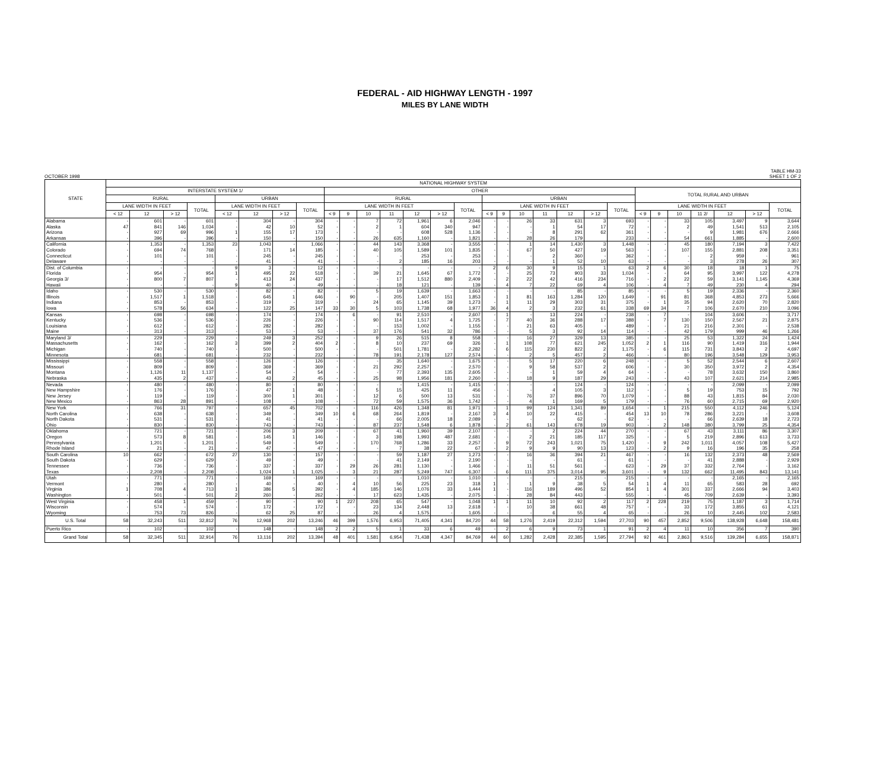FEDERAL - AID HIGHWAY LENGTH - 1997
MILES BY LANE WIDTH
OCTOBER 1998
TABLE HM-33
SHEET 1 OF 2
| STATE | NATIONAL HIGHWAY SYSTEM | | | | | | | | | | | | | | | | | | | | | | | | | | | | |
| --- | --- | --- | --- | --- | --- | --- | --- | --- | --- | --- | --- | --- | --- | --- | --- | --- | --- | --- | --- | --- | --- | --- | --- | --- | --- | --- | --- | --- | --- |
| | INTERSTATE SYSTEM 1/ | | | | | | | | OTHER | | | | | | | | | | | | | | TOTAL RURAL AND URBAN | | | | | | |
| | RURAL | | | | URBAN | | | | RURAL | | | | | | | URBAN | | | | | | | | | | | | | |
| | LANE WIDTH IN FEET | | | TOTAL | LANE WIDTH IN FEET | | | TOTAL | LANE WIDTH IN FEET | | | | | | TOTAL | LANE WIDTH IN FEET | | | | | | TOTAL | LANE WIDTH IN FEET | | | | | | TOTAL |
| | < 12 | 12 | > 12 | | < 12 | 12 | > 12 | | < 9 | 9 | 10 | 11 | 12 | > 12 | | < 9 | 9 | 10 | 11 | 12 | > 12 | | < 9 | 9 | 10 | 11 2/ | 12 | > 12 | |
| Alabama | - | 601 | - | 601 | - | 304 | - | 304 | - | - | 7 | 72 | 1,961 | 6 | 2,046 | - | - | 26 | 33 | 631 | 3 | 693 | - | - | 33 | 105 | 3,497 | 9 | 3,644 |
| Alaska | 47 | 841 | 146 | 1,034 | - | 42 | 10 | 52 | - | - | 2 | 1 | 604 | 340 | 947 | - | - | - | 1 | 54 | 17 | 72 | - | - | 2 | 49 | 1,541 | 513 | 2,105 |
| Arizona | - | 927 | 69 | 996 | 1 | 155 | 17 | 173 | - | - | - | - | 608 | 528 | 1,136 | - | - | - | 8 | 291 | 62 | 361 | - | - | - | 9 | 1,981 | 676 | 2,666 |
| Arkansas | - | 396 | - | 396 | - | 150 | - | 150 | - | - | 26 | 635 | 1,160 | - | 1,821 | - | - | 28 | 26 | 179 | | 233 | - | - | 54 | 661 | 1,885 | - | 2,600 |
| California | - | 1,353 | - | 1,353 | 23 | 1,043 | - | 1,066 | - | - | 44 | 143 | 3,368 | - | 3,555 | - | - | 1 | 14 | 1,430 | 3 | 1,448 | - | - | 45 | 180 | 7,194 | 3 | 7,422 |
| Colorado | - | 694 | 74 | 768 | - | 171 | 14 | 185 | - | - | 40 | 105 | 1,589 | 101 | 1,835 | - | - | 67 | 50 | 427 | 19 | 563 | - | - | 107 | 155 | 2,881 | 208 | 3,351 |
| Connecticut | - | 101 | - | 101 | - | 245 | - | 245 | - | - | - | - | 253 | - | 253 | - | - | - | 2 | 360 | - | 362 | - | - | - | 2 | 959 | - | 961 |
| Delaware | - | - | - | - | - | 41 | - | 41 | - | - | - | 2 | 185 | 16 | 203 | - | - | - | 1 | 52 | 10 | 63 | - | - | - | 3 | 278 | 26 | 307 |
| Dist. of Columbia | - | - | - | - | 9 | 3 | - | 12 | - | - | - | - | - | - | - | 2 | 6 | 30 | 9 | 15 | 1 | 63 | 2 | 6 | 30 | 18 | 18 | 1 | 75 |
| Florida | - | 954 | - | 954 | 1 | 495 | 22 | 518 | - | - | 39 | 21 | 1,645 | 67 | 1,772 | - | - | 25 | 73 | 903 | 33 | 1,034 | - | - | 64 | 95 | 3,997 | 122 | 4,278 |
| Georgia 3/ | - | 800 | 7 | 807 | - | 413 | 24 | 437 | - | - | - | 17 | 1,512 | 880 | 2,409 | - | 2 | 22 | 42 | 416 | 234 | 716 | - | 2 | 22 | 59 | 3,141 | 1,145 | 4,369 |
| Hawaii | - | - | - | - | 9 | 40 | - | 49 | - | - | - | 18 | 121 | - | 139 | - | 4 | 7 | 22 | 69 | 4 | 106 | - | 4 | 7 | 49 | 230 | 4 | 294 |
| Idaho | - | 530 | - | 530 | - | 82 | - | 82 | - | - | 5 | 19 | 1,639 | - | 1,663 | - | - | - | - | 85 | - | 85 | - | - | 5 | 19 | 2,336 | - | 2,360 |
| Illinois | - | 1,517 | 1 | 1,518 | - | 645 | 1 | 646 | - | 90 | - | 205 | 1,407 | 151 | 1,853 | - | 1 | 81 | 163 | 1,284 | 120 | 1,649 | - | 91 | 81 | 368 | 4,853 | 273 | 5,666 |
| Indiana | - | 853 | - | 853 | - | 319 | - | 319 | - | - | 24 | 65 | 1,145 | 39 | 1,273 | - | 1 | 11 | 29 | 303 | 31 | 375 | - | 1 | 35 | 94 | 2,620 | 70 | 2,820 |
| Iowa | - | 578 | 56 | 634 | - | 122 | 25 | 147 | 33 | 30 | 5 | 103 | 1,738 | 68 | 1,977 | 36 | 4 | 2 | 3 | 232 | 61 | 338 | 69 | 34 | 7 | 106 | 2,670 | 210 | 3,096 |
| Kansas | - | 698 | - | 698 | - | 174 | - | 174 | - | 6 | - | 91 | 2,510 | - | 2,607 | - | 1 | - | 13 | 224 | - | 238 | - | 7 | - | 104 | 3,606 | - | 3,717 |
| Kentucky | - | 536 | - | 536 | - | 226 | - | 226 | - | - | 90 | 114 | 1,517 | 4 | 1,725 | - | 7 | 40 | 36 | 288 | 17 | 388 | - | 7 | 130 | 150 | 2,567 | 21 | 2,875 |
| Louisiana | - | 612 | - | 612 | - | 282 | - | 282 | - | - | - | 153 | 1,002 | - | 1,155 | - | - | 21 | 63 | 405 | - | 489 | - | - | 21 | 216 | 2,301 | - | 2,538 |
| Maine | - | 313 | - | 313 | - | 53 | - | 53 | - | - | 37 | 176 | 541 | 32 | 786 | - | - | 5 | 3 | 92 | 14 | 114 | - | - | 42 | 179 | 999 | 46 | 1,266 |
| Maryland 3/ | - | 229 | - | 229 | - | 249 | 3 | 252 | - | - | 9 | 26 | 515 | 8 | 558 | - | - | 16 | 27 | 329 | 13 | 385 | - | - | 25 | 53 | 1,322 | 24 | 1,424 |
| Massachusetts | - | 162 | - | 162 | 3 | 399 | 2 | 404 | 2 | - | 8 | 10 | 237 | 69 | 326 | - | 1 | 108 | 77 | 621 | 245 | 1,052 | 2 | 1 | 116 | 90 | 1,419 | 316 | 1,944 |
| Michigan | - | 740 | - | 740 | - | 500 | - | 500 | - | - | - | 501 | 1,781 | - | 2,282 | - | 6 | 115 | 230 | 822 | 2 | 1,175 | - | 6 | 115 | 731 | 3,843 | 2 | 4,697 |
| Minnesota | - | 681 | - | 681 | - | 232 | - | 232 | - | - | 78 | 191 | 2,178 | 127 | 2,574 | - | - | 2 | 5 | 457 | 2 | 466 | - | - | 80 | 196 | 3,548 | 129 | 3,953 |
| Mississippi | - | 558 | - | 558 | - | 126 | - | 126 | - | - | - | 35 | 1,640 | - | 1,675 | - | - | 5 | 17 | 220 | 6 | 248 | - | - | 5 | 52 | 2,544 | 6 | 2,607 |
| Missouri | - | 809 | - | 809 | - | 369 | - | 369 | - | - | 21 | 292 | 2,257 | - | 2,570 | - | - | 9 | 58 | 537 | 2 | 606 | - | - | 30 | 350 | 3,972 | 2 | 4,354 |
| Montana | - | 1,126 | 11 | 1,137 | - | 54 | - | 54 | - | - | - | 77 | 2,393 | 135 | 2,605 | - | - | - | 1 | 59 | 4 | 64 | - | - | - | 78 | 3,632 | 150 | 3,860 |
| Nebraska | - | 435 | 2 | 437 | - | 43 | 2 | 45 | - | - | 25 | 98 | 1,956 | 181 | 2,260 | - | - | 18 | 9 | 187 | 29 | 243 | - | - | 43 | 107 | 2,621 | 214 | 2,985 |
| Nevada | - | 480 | - | 480 | - | 80 | - | 80 | - | - | - | - | 1,415 | - | 1,415 | - | - | - | - | 124 | - | 124 | - | - | - | - | 2,099 | - | 2,099 |
| New Hampshire | - | 176 | - | 176 | - | 47 | 1 | 48 | - | - | 5 | 15 | 425 | 11 | 456 | - | - | - | 4 | 105 | 3 | 112 | - | - | 5 | 19 | 753 | 15 | 792 |
| New Jersey | - | 119 | - | 119 | - | 300 | 1 | 301 | - | - | 12 | 6 | 500 | 13 | 531 | - | - | 76 | 37 | 896 | 70 | 1,079 | - | - | 88 | 43 | 1,815 | 84 | 2,030 |
| New Mexico | - | 863 | 28 | 891 | - | 108 | - | 108 | - | - | 72 | 59 | 1,575 | 36 | 1,742 | - | - | 4 | 1 | 169 | 5 | 179 | - | - | 76 | 60 | 2,715 | 69 | 2,920 |
| New York | - | 766 | 31 | 797 | - | 657 | 45 | 702 | - | - | 116 | 426 | 1,348 | 81 | 1,971 | - | 1 | 99 | 124 | 1,341 | 89 | 1,654 | - | 1 | 215 | 550 | 4,112 | 246 | 5,124 |
| North Carolina | - | 638 | - | 638 | - | 349 | - | 349 | 10 | 6 | 68 | 264 | 1,819 | - | 2,167 | 3 | 4 | 10 | 22 | 415 | - | 454 | 13 | 10 | 78 | 286 | 3,221 | - | 3,608 |
| North Dakota | - | 531 | - | 531 | - | 41 | - | 41 | - | - | - | 66 | 2,005 | 18 | 2,089 | - | - | - | - | 62 | - | 62 | - | - | - | 66 | 2,639 | 18 | 2,723 |
| Ohio | - | 830 | - | 830 | - | 743 | - | 743 | - | - | 87 | 237 | 1,548 | 6 | 1,878 | - | 2 | 61 | 143 | 678 | 19 | 903 | - | 2 | 148 | 380 | 3,799 | 25 | 4,354 |
| Oklahoma | - | 721 | - | 721 | - | 206 | 3 | 209 | - | - | 67 | 41 | 1,960 | 39 | 2,107 | - | - | - | 2 | 224 | 44 | 270 | - | - | 67 | 43 | 3,111 | 86 | 3,307 |
| Oregon | - | 573 | 8 | 581 | - | 145 | 1 | 146 | - | - | 3 | 198 | 1,993 | 487 | 2,681 | - | - | 2 | 21 | 185 | 117 | 325 | - | - | 5 | 219 | 2,896 | 613 | 3,733 |
| Pennsylvania | - | 1,201 | - | 1,201 | - | 549 | - | 549 | - | - | 170 | 768 | 1,286 | 33 | 2,257 | - | 9 | 72 | 243 | 1,021 | 75 | 1,420 | - | 9 | 242 | 1,011 | 4,057 | 108 | 5,427 |
| Rhode Island | - | 21 | - | 21 | - | 47 | - | 47 | - | - | - | 7 | 38 | 22 | 67 | - | 2 | 9 | 9 | 90 | 13 | 123 | - | 2 | 9 | 16 | 196 | 35 | 258 |
| South Carolina | 10 | 662 | - | 672 | 27 | 130 | - | 157 | - | - | - | 59 | 1,187 | 27 | 1,273 | - | - | 16 | 36 | 394 | 21 | 467 | - | - | 16 | 132 | 2,373 | 48 | 2,569 |
| South Dakota | - | 629 | - | 629 | - | 49 | - | 49 | - | - | - | 41 | 2,149 | - | 2,190 | - | - | - | - | 61 | - | 61 | - | - | - | 41 | 2,888 | - | 2,929 |
| Tennessee | - | 736 | - | 736 | - | 337 | - | 337 | - | 29 | 26 | 281 | 1,130 | - | 1,466 | - | - | 11 | 51 | 561 | - | 623 | - | 29 | 37 | 332 | 2,764 | - | 3,162 |
| Texas | - | 2,208 | - | 2,208 | - | 1,024 | 1 | 1,025 | - | 3 | 21 | 287 | 5,249 | 747 | 6,307 | - | 6 | 111 | 375 | 3,014 | 95 | 3,601 | - | 9 | 132 | 662 | 11,495 | 843 | 13,141 |
| Utah | - | 771 | - | 771 | - | 169 | - | 169 | - | - | - | - | 1,010 | - | 1,010 | - | - | - | - | 215 | - | 215 | - | - | - | - | 2,165 | - | 2,165 |
| Vermont | - | 280 | - | 280 | - | 40 | - | 40 | - | 4 | 10 | 56 | 225 | 23 | 318 | 1 | - | 1 | 9 | 38 | 5 | 54 | 1 | 4 | 11 | 65 | 583 | 28 | 692 |
| Virginia | 1 | 708 | 4 | 713 | 1 | 386 | 5 | 392 | - | 4 | 185 | 146 | 1,076 | 33 | 1,444 | 1 | - | 116 | 189 | 496 | 52 | 854 | 1 | 4 | 301 | 337 | 2,666 | 94 | 3,403 |
| Washington | - | 501 | - | 501 | 2 | 260 | - | 262 | - | - | 17 | 623 | 1,435 | - | 2,075 | - | - | 28 | 84 | 443 | - | 555 | - | - | 45 | 709 | 2,639 | - | 3,393 |
| West Virginia | - | 458 | 1 | 459 | - | 90 | - | 90 | 1 | 227 | 208 | 65 | 547 | - | 1,048 | 1 | 1 | 11 | 10 | 92 | 2 | 117 | 2 | 228 | 219 | 75 | 1,187 | 3 | 1,714 |
| Wisconsin | - | 574 | - | 574 | - | 172 | - | 172 | - | - | 23 | 134 | 2,448 | 13 | 2,618 | - | - | 10 | 38 | 661 | 48 | 757 | - | - | 33 | 172 | 3,855 | 61 | 4,121 |
| Wyoming | - | 753 | 73 | 826 | - | 62 | 25 | 87 | - | - | 26 | 4 | 1,575 | - | 1,605 | - | - | - | 6 | 55 | 4 | 65 | - | - | 26 | 10 | 2,445 | 102 | 2,583 |
| U.S. Total | 58 | 32,243 | 511 | 32,812 | 76 | 12,968 | 202 | 13,246 | 46 | 399 | 1,576 | 6,953 | 71,405 | 4,341 | 84,720 | 44 | 58 | 1,276 | 2,419 | 22,312 | 1,594 | 27,703 | 90 | 457 | 2,852 | 9,506 | 138,928 | 6,648 | 158,481 |
| Puerto Rico | - | 102 | - | 102 | - | 148 | - | 148 | 2 | 2 | 5 | 1 | 33 | 6 | 49 | - | 2 | 6 | 9 | 73 | 1 | 91 | 2 | 4 | 11 | 10 | 356 | 7 | 390 |
| Grand Total | 58 | 32,345 | 511 | 32,914 | 76 | 13,116 | 202 | 13,394 | 48 | 401 | 1,581 | 6,954 | 71,438 | 4,347 | 84,769 | 44 | 60 | 1,282 | 2,428 | 22,385 | 1,595 | 27,794 | 92 | 461 | 2,863 | 9,516 | 139,284 | 6,655 | 158,871 |